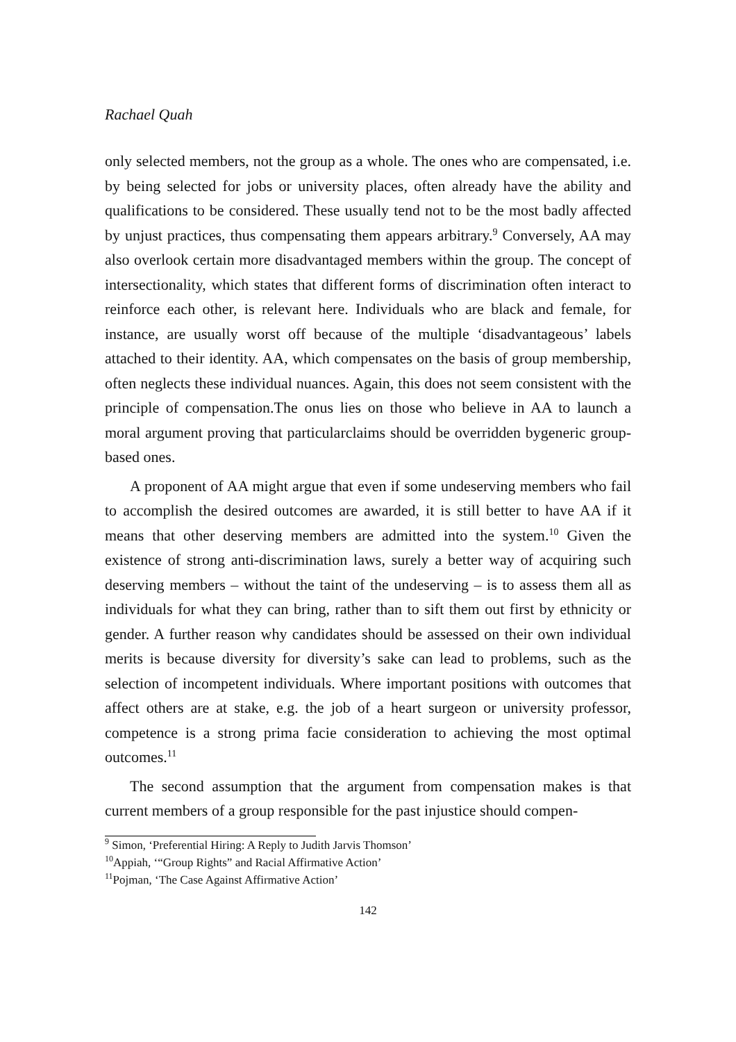Rachael Quah
only selected members, not the group as a whole. The ones who are compensated, i.e. by being selected for jobs or university places, often already have the ability and qualifications to be considered. These usually tend not to be the most badly affected by unjust practices, thus compensating them appears arbitrary.<sup>9</sup> Conversely, AA may also overlook certain more disadvantaged members within the group. The concept of intersectionality, which states that different forms of discrimination often interact to reinforce each other, is relevant here. Individuals who are black and female, for instance, are usually worst off because of the multiple ‘disadvantageous’ labels attached to their identity. AA, which compensates on the basis of group membership, often neglects these individual nuances. Again, this does not seem consistent with the principle of compensation.The onus lies on those who believe in AA to launch a moral argument proving that particularclaims should be overridden bygeneric group-based ones.
A proponent of AA might argue that even if some undeserving members who fail to accomplish the desired outcomes are awarded, it is still better to have AA if it means that other deserving members are admitted into the system.<sup>10</sup> Given the existence of strong anti-discrimination laws, surely a better way of acquiring such deserving members – without the taint of the undeserving – is to assess them all as individuals for what they can bring, rather than to sift them out first by ethnicity or gender. A further reason why candidates should be assessed on their own individual merits is because diversity for diversity’s sake can lead to problems, such as the selection of incompetent individuals. Where important positions with outcomes that affect others are at stake, e.g. the job of a heart surgeon or university professor, competence is a strong prima facie consideration to achieving the most optimal outcomes.<sup>11</sup>
The second assumption that the argument from compensation makes is that current members of a group responsible for the past injustice should compen-
<sup>9</sup> Simon, ‘Preferential Hiring: A Reply to Judith Jarvis Thomson’
<sup>10</sup> Appiah, ‘“Group Rights” and Racial Affirmative Action’
<sup>11</sup> Pojman, ‘The Case Against Affirmative Action’
142